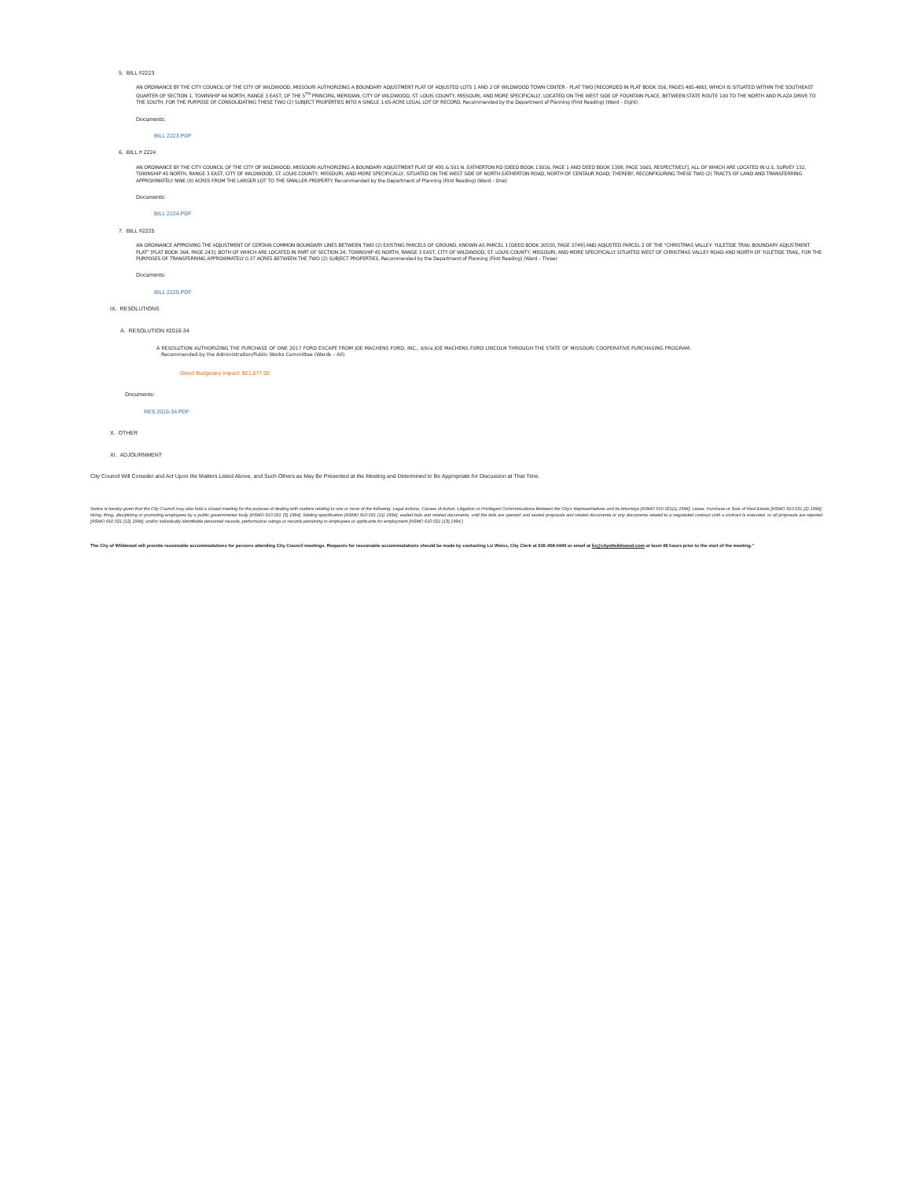5. BILL #2223
AN ORDINANCE BY THE CITY COUNCIL OF THE CITY OF WILDWOOD, MISSOURI AUTHORIZING A BOUNDARY ADJUSTMENT PLAT OF ADJUSTED LOTS 1 AND 2 OF WILDWOOD TOWN CENTER - PLAT TWO [RECORDED IN PLAT BOOK 356, PAGES 485-486], WHICH IS SITUATED WITHIN THE SOUTHEAST QUARTER OF SECTION 1, TOWNSHIP 44 NORTH, RANGE 3 EAST, OF THE 5<sup>TH</sup> PRINCIPAL MERIDIAN, CITY OF WILDWOOD, ST. LOUIS COUNTY, MISSOURI, AND MORE SPECIFICALLY, LOCATED ON THE WEST SIDE OF FOUNTAIN PLACE, BETWEEN STATE ROUTE 100 TO THE NORTH AND PLAZA DRIVE TO THE SOUTH, FOR THE PURPOSE OF CONSOLIDATING THESE TWO (2) SUBJECT PROPERTIES INTO A SINGLE 1.65-ACRE LEGAL LOT OF RECORD. Recommended by the Department of Planning (First Reading) (Ward – Eight)
Documents:
BILL 2223.PDF
6. BILL # 2224
AN ORDINANCE BY THE CITY COUNCIL OF THE CITY OF WILDWOOD, MISSOURI AUTHORIZING A BOUNDARY ADJUSTMENT PLAT OF 495 & 501 N. EATHERTON RD [DEED BOOK 13816, PAGE 1 AND DEED BOOK 1399, PAGE 1665, RESPECTIVELY], ALL OF WHICH ARE LOCATED IN U.S. SURVEY 132, TOWNSHIP 45 NORTH, RANGE 3 EAST, CITY OF WILDWOOD, ST. LOUIS COUNTY, MISSOURI, AND MORE SPECIFICALLY, SITUATED ON THE WEST SIDE OF NORTH EATHERTON ROAD, NORTH OF CENTAUR ROAD; THEREBY, RECONFIGURING THESE TWO (2) TRACTS OF LAND AND TRANSFERRING APPROXIMATELY NINE (9) ACRES FROM THE LARGER LOT TO THE SMALLER PROPERTY. Recommended by the Department of Planning (First Reading) (Ward – One)
Documents:
BILL 2224.PDF
7. BILL #2225
AN ORDINANCE APPROVING THE ADJUSTMENT OF CERTAIN COMMON BOUNDARY LINES BETWEEN TWO (2) EXISTING PARCELS OF GROUND, KNOWN AS PARCEL 1 [DEED BOOK 20550, PAGE 3749] AND ADJUSTED PARCEL 2 OF THE "CHRISTMAS VALLEY- YULETIDE TRAIL BOUNDARY ADJUSTMENT PLAT" [PLAT BOOK 364, PAGE 243]; BOTH OF WHICH ARE LOCATED IN PART OF SECTION 24, TOWNSHIP 45 NORTH, RANGE 3 EAST, CITY OF WILDWOOD, ST. LOUIS COUNTY, MISSOURI, AND MORE SPECIFICALLY SITUATED WEST OF CHRISTMAS VALLEY ROAD AND NORTH OF YULETIDE TRAIL, FOR THE PURPOSES OF TRANSFERRING APPROXIMATELY 0.37 ACRES BETWEEN THE TWO (2) SUBJECT PROPERTIES. Recommended by the Department of Planning (First Reading) (Ward – Three)
Documents:
BILL 2225.PDF
IX. RESOLUTIONS
A. RESOLUTION #2016-34
A RESOLUTION AUTHORIZING THE PURCHASE OF ONE 2017 FORD ESCAPE FROM JOE MACHENS FORD, INC., d/b/a JOE MACHENS FORD LINCOLN THROUGH THE STATE OF MISSOURI COOPERATIVE PURCHASING PROGRAM.
Recommended by the Administration/Public Works Committee (Wards – All)
Direct Budgetary Impact: $21,677.00
Documents:
RES 2016-34.PDF
X. OTHER
XI. ADJOURNMENT
City Council Will Consider and Act Upon the Matters Listed Above, and Such Others as May Be Presented at the Meeting and Determined to Be Appropriate for Discussion at That Time.
Notice is hereby given that the City Council may also hold a closed meeting for the purpose of dealing with matters relating to one or more of the following: Legal Actions, Causes of Action, Litigation or Privileged Communications Between the City's Representatives and its Attorneys [RSMO 610.021(1) 1994]; Lease, Purchase or Sale of Real Estate [RSMO 610.021 (2) 1994]; hiring, firing, disciplining or promoting employees by a public governmental body [RSMO 610.021 (3) 1994]; bidding specification [RSMO 610.021 (11) 1994]; sealed bids and related documents, until the bids are opened' and sealed proposals and related documents or any documents related to a negotiated contract until a contract is executed, or all proposals are rejected [RSMO 610.021 (12) 1994]; and/or individually identifiable personnel records, performance ratings or records pertaining to employees or applicants for employment [RSMO 610.021 (13) 1994.]
The City of Wildwood will provide reasonable accommodations for persons attending City Council meetings. Requests for reasonable accommodations should be made by contacting Liz Weiss, City Clerk at 636-458-0440 or email at liz@cityofwildwood.com at least 48 hours prior to the start of the meeting."